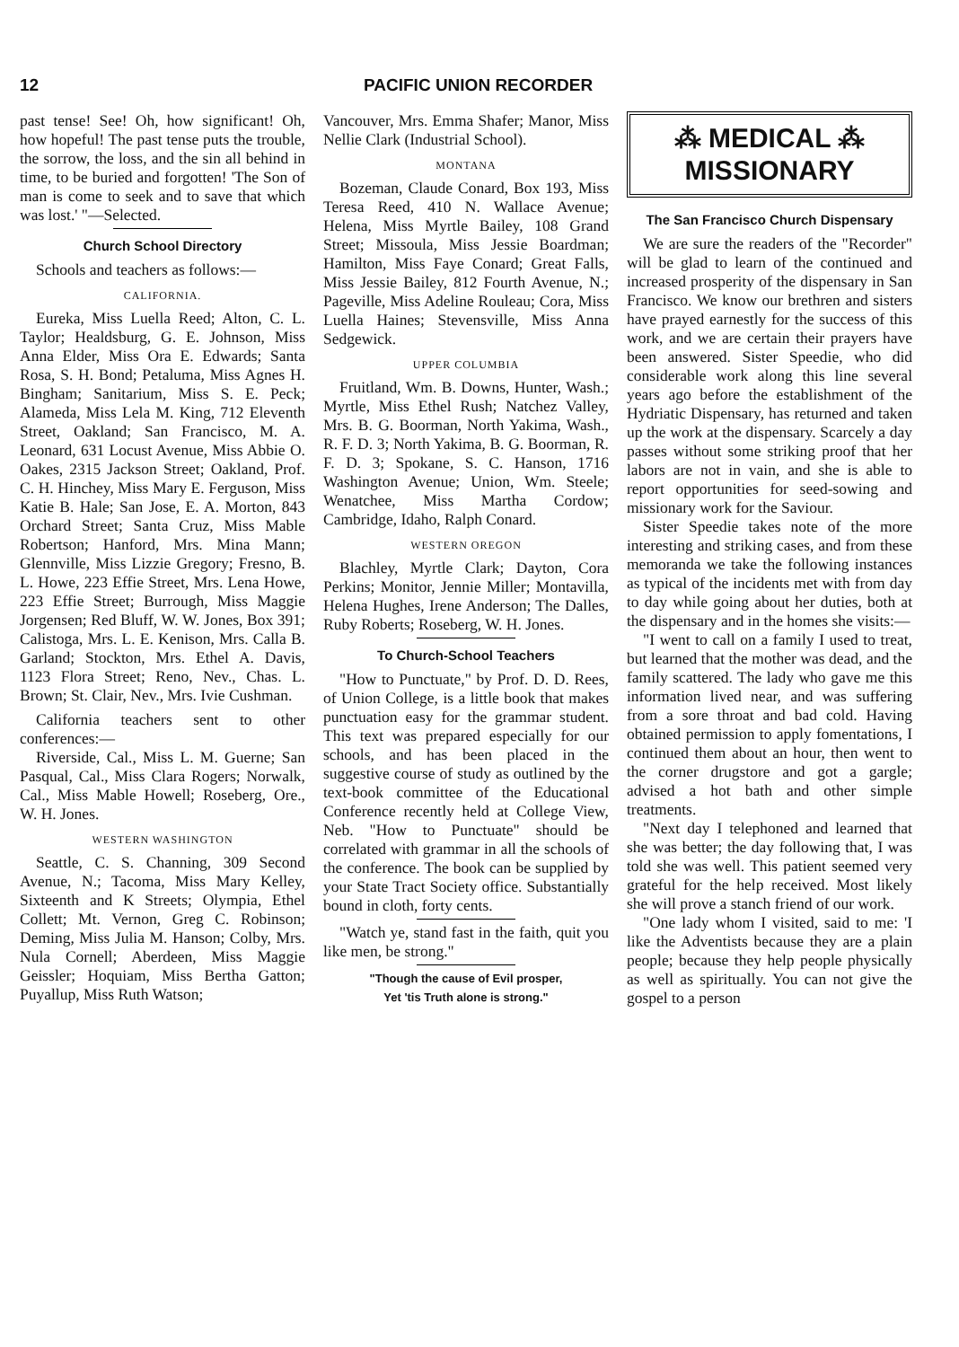12 PACIFIC UNION RECORDER
past tense! See! Oh, how significant! Oh, how hopeful! The past tense puts the trouble, the sorrow, the loss, and the sin all behind in time, to be buried and forgotten! 'The Son of man is come to seek and to save that which was lost.' "—Selected.
Church School Directory
Schools and teachers as follows:—
CALIFORNIA.
Eureka, Miss Luella Reed; Alton, C. L. Taylor; Healdsburg, G. E. Johnson, Miss Anna Elder, Miss Ora E. Edwards; Santa Rosa, S. H. Bond; Petaluma, Miss Agnes H. Bingham; Sanitarium, Miss S. E. Peck; Alameda, Miss Lela M. King, 712 Eleventh Street, Oakland; San Francisco, M. A. Leonard, 631 Locust Avenue, Miss Abbie O. Oakes, 2315 Jackson Street; Oakland, Prof. C. H. Hinchey, Miss Mary E. Ferguson, Miss Katie B. Hale; San Jose, E. A. Morton, 843 Orchard Street; Santa Cruz, Miss Mable Robertson; Hanford, Mrs. Mina Mann; Glennville, Miss Lizzie Gregory; Fresno, B. L. Howe, 223 Effie Street, Mrs. Lena Howe, 223 Effie Street; Burrough, Miss Maggie Jorgensen; Red Bluff, W. W. Jones, Box 391; Calistoga, Mrs. L. E. Kenison, Mrs. Calla B. Garland; Stockton, Mrs. Ethel A. Davis, 1123 Flora Street; Reno, Nev., Chas. L. Brown; St. Clair, Nev., Mrs. Ivie Cushman.
California teachers sent to other conferences:—
Riverside, Cal., Miss L. M. Guerne; San Pasqual, Cal., Miss Clara Rogers; Norwalk, Cal., Miss Mable Howell; Roseberg, Ore., W. H. Jones.
WESTERN WASHINGTON
Seattle, C. S. Channing, 309 Second Avenue, N.; Tacoma, Miss Mary Kelley, Sixteenth and K Streets; Olympia, Ethel Collett; Mt. Vernon, Greg C. Robinson; Deming, Miss Julia M. Hanson; Colby, Mrs. Nula Cornell; Aberdeen, Miss Maggie Geissler; Hoquiam, Miss Bertha Gatton; Puyallup, Miss Ruth Watson;
Vancouver, Mrs. Emma Shafer; Manor, Miss Nellie Clark (Industrial School).
MONTANA
Bozeman, Claude Conard, Box 193, Miss Teresa Reed, 410 N. Wallace Avenue; Helena, Miss Myrtle Bailey, 108 Grand Street; Missoula, Miss Jessie Boardman; Hamilton, Miss Faye Conard; Great Falls, Miss Jessie Bailey, 812 Fourth Avenue, N.; Pageville, Miss Adeline Rouleau; Cora, Miss Luella Haines; Stevensville, Miss Anna Sedgewick.
UPPER COLUMBIA
Fruitland, Wm. B. Downs, Hunter, Wash.; Myrtle, Miss Ethel Rush; Natchez Valley, Mrs. B. G. Boorman, North Yakima, Wash., R. F. D. 3; North Yakima, B. G. Boorman, R. F. D. 3; Spokane, S. C. Hanson, 1716 Washington Avenue; Union, Wm. Steele; Wenatchee, Miss Martha Cordow; Cambridge, Idaho, Ralph Conard.
WESTERN OREGON
Blachley, Myrtle Clark; Dayton, Cora Perkins; Monitor, Jennie Miller; Montavilla, Helena Hughes, Irene Anderson; The Dalles, Ruby Roberts; Roseberg, W. H. Jones.
To Church-School Teachers
"How to Punctuate," by Prof. D. D. Rees, of Union College, is a little book that makes punctuation easy for the grammar student. This text was prepared especially for our schools, and has been placed in the suggestive course of study as outlined by the text-book committee of the Educational Conference recently held at College View, Neb. "How to Punctuate" should be correlated with grammar in all the schools of the conference. The book can be supplied by your State Tract Society office. Substantially bound in cloth, forty cents.
"Watch ye, stand fast in the faith, quit you like men, be strong."
"Though the cause of Evil prosper,
Yet 'tis Truth alone is strong."
⁂ MEDICAL ⁂
MISSIONARY
The San Francisco Church Dispensary
We are sure the readers of the "Recorder" will be glad to learn of the continued and increased prosperity of the dispensary in San Francisco. We know our brethren and sisters have prayed earnestly for the success of this work, and we are certain their prayers have been answered. Sister Speedie, who did considerable work along this line several years ago before the establishment of the Hydriatic Dispensary, has returned and taken up the work at the dispensary. Scarcely a day passes without some striking proof that her labors are not in vain, and she is able to report opportunities for seed-sowing and missionary work for the Saviour.
Sister Speedie takes note of the more interesting and striking cases, and from these memoranda we take the following instances as typical of the incidents met with from day to day while going about her duties, both at the dispensary and in the homes she visits:—
"I went to call on a family I used to treat, but learned that the mother was dead, and the family scattered. The lady who gave me this information lived near, and was suffering from a sore throat and bad cold. Having obtained permission to apply fomentations, I continued them about an hour, then went to the corner drugstore and got a gargle; advised a hot bath and other simple treatments.
"Next day I telephoned and learned that she was better; the day following that, I was told she was well. This patient seemed very grateful for the help received. Most likely she will prove a stanch friend of our work.
"One lady whom I visited, said to me: 'I like the Adventists because they are a plain people; because they help people physically as well as spiritually. You can not give the gospel to a person